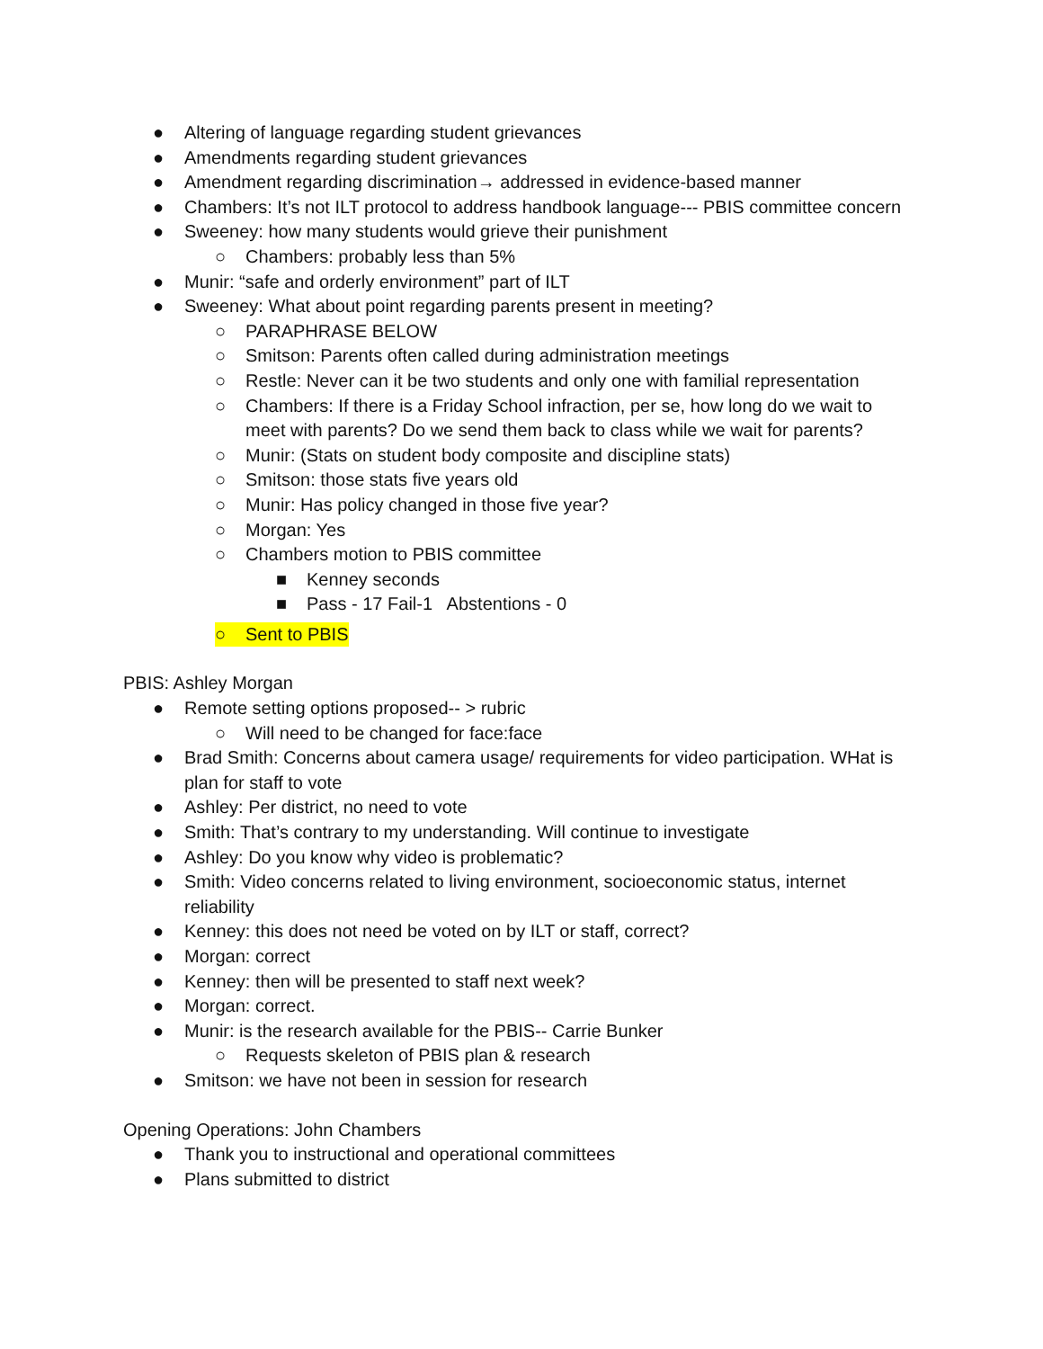● Altering of language regarding student grievances
● Amendments regarding student grievances
● Amendment regarding discrimination→ addressed in evidence-based manner
● Chambers: It’s not ILT protocol to address handbook language--- PBIS committee concern
● Sweeney: how many students would grieve their punishment
○ Chambers: probably less than 5%
● Munir: “safe and orderly environment” part of ILT
● Sweeney: What about point regarding parents present in meeting?
○ PARAPHRASE BELOW
○ Smitson: Parents often called during administration meetings
○ Restle: Never can it be two students and only one with familial representation
○ Chambers: If there is a Friday School infraction, per se, how long do we wait to meet with parents? Do we send them back to class while we wait for parents?
○ Munir: (Stats on student body composite and discipline stats)
○ Smitson: those stats five years old
○ Munir: Has policy changed in those five year?
○ Morgan: Yes
○ Chambers motion to PBIS committee
■ Kenney seconds
■ Pass - 17 Fail-1 Abstentions - 0
○ Sent to PBIS
PBIS: Ashley Morgan
● Remote setting options proposed-- > rubric
○ Will need to be changed for face:face
● Brad Smith: Concerns about camera usage/ requirements for video participation. WHat is plan for staff to vote
● Ashley: Per district, no need to vote
● Smith: That’s contrary to my understanding. Will continue to investigate
● Ashley: Do you know why video is problematic?
● Smith: Video concerns related to living environment, socioeconomic status, internet reliability
● Kenney: this does not need be voted on by ILT or staff, correct?
● Morgan: correct
● Kenney: then will be presented to staff next week?
● Morgan: correct.
● Munir: is the research available for the PBIS-- Carrie Bunker
○ Requests skeleton of PBIS plan & research
● Smitson: we have not been in session for research
Opening Operations: John Chambers
● Thank you to instructional and operational committees
● Plans submitted to district